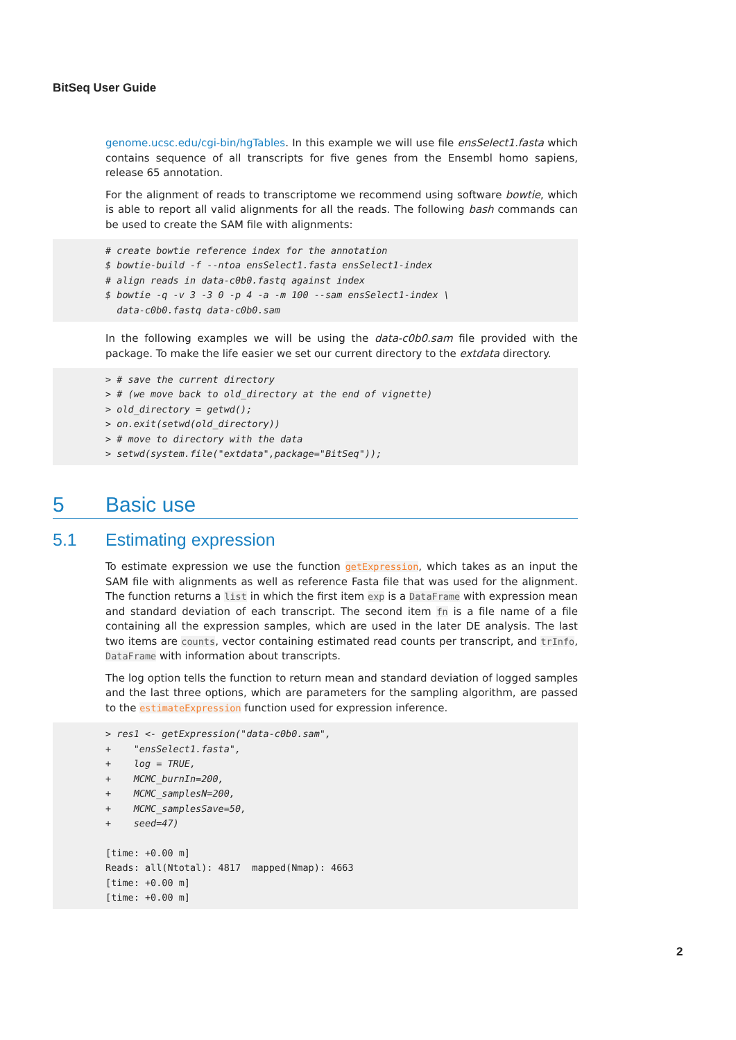BitSeq User Guide
genome.ucsc.edu/cgi-bin/hgTables. In this example we will use file ensSelect1.fasta which contains sequence of all transcripts for five genes from the Ensembl homo sapiens, release 65 annotation.
For the alignment of reads to transcriptome we recommend using software bowtie, which is able to report all valid alignments for all the reads. The following bash commands can be used to create the SAM file with alignments:
# create bowtie reference index for the annotation $ bowtie-build -f --ntoa ensSelect1.fasta ensSelect1-index # align reads in data-c0b0.fastq against index $ bowtie -q -v 3 -3 0 -p 4 -a -m 100 --sam ensSelect1-index \ data-c0b0.fastq data-c0b0.sam
In the following examples we will be using the data-c0b0.sam file provided with the package. To make the life easier we set our current directory to the extdata directory.
> # save the current directory > # (we move back to old_directory at the end of vignette) > old_directory = getwd(); > on.exit(setwd(old_directory)) > # move to directory with the data > setwd(system.file("extdata",package="BitSeq"));
5 Basic use
5.1 Estimating expression
To estimate expression we use the function getExpression, which takes as an input the SAM file with alignments as well as reference Fasta file that was used for the alignment. The function returns a list in which the first item exp is a DataFrame with expression mean and standard deviation of each transcript. The second item fn is a file name of a file containing all the expression samples, which are used in the later DE analysis. The last two items are counts, vector containing estimated read counts per transcript, and trInfo, DataFrame with information about transcripts.
The log option tells the function to return mean and standard deviation of logged samples and the last three options, which are parameters for the sampling algorithm, are passed to the estimateExpression function used for expression inference.
> res1 <- getExpression("data-c0b0.sam", + "ensSelect1.fasta", + log = TRUE, + MCMC_burnIn=200, + MCMC_samplesN=200, + MCMC_samplesSave=50, + seed=47) [time: +0.00 m] Reads: all(Ntotal): 4817 mapped(Nmap): 4663 [time: +0.00 m] [time: +0.00 m]
2